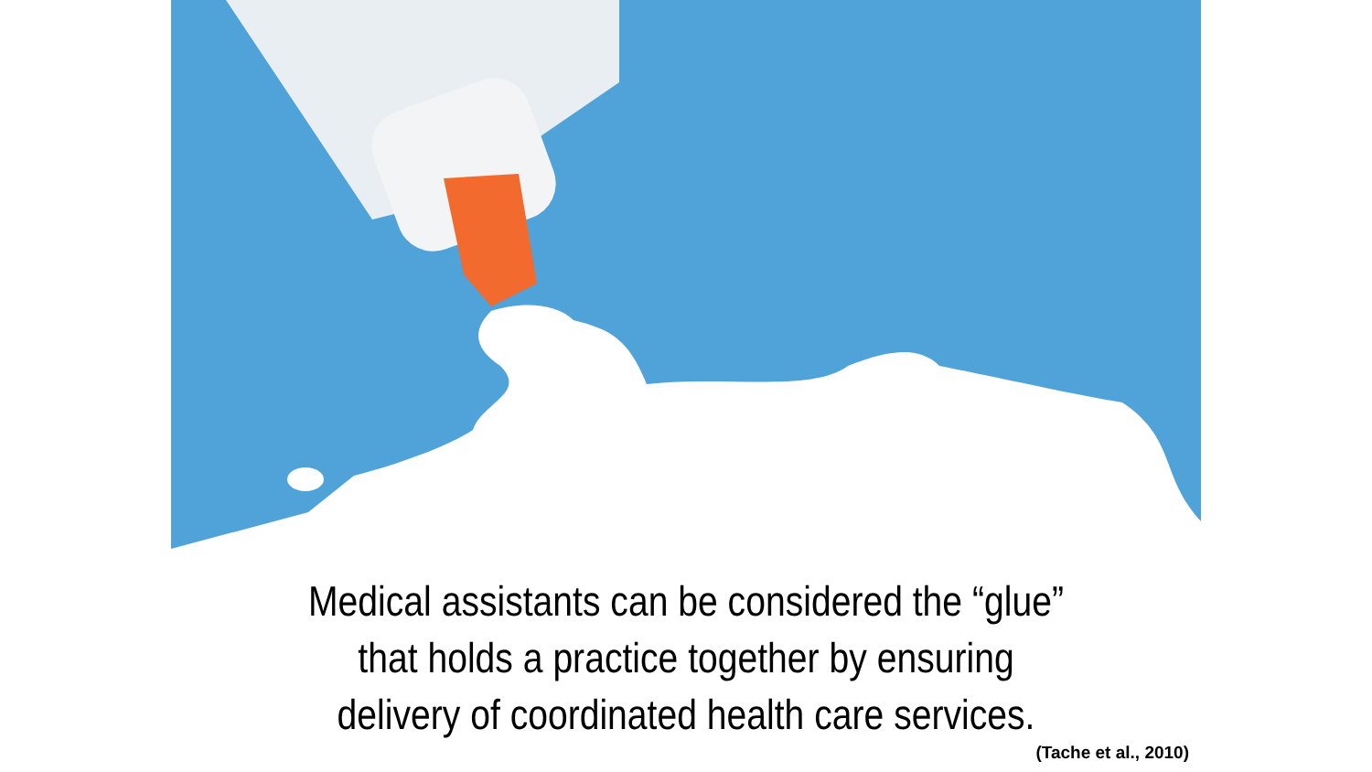Medical assistants can be considered the “glue” that holds a practice together by ensuring delivery of coordinated health care services.
(Tache et al., 2010)